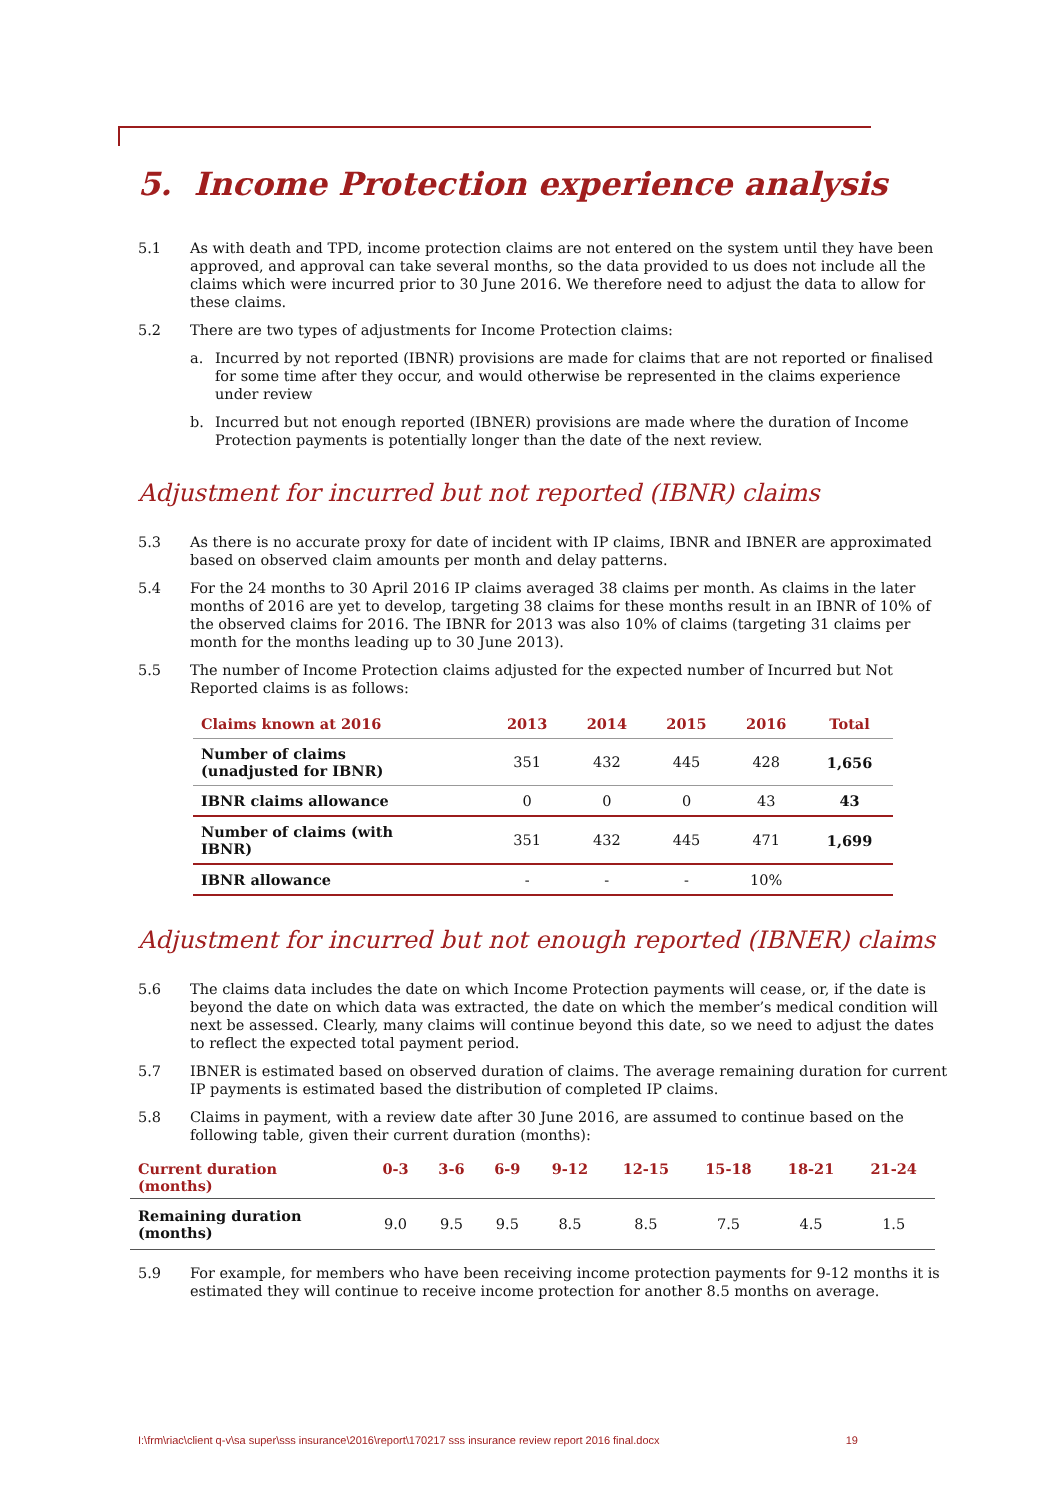5. Income Protection experience analysis
5.1 As with death and TPD, income protection claims are not entered on the system until they have been approved, and approval can take several months, so the data provided to us does not include all the claims which were incurred prior to 30 June 2016. We therefore need to adjust the data to allow for these claims.
5.2 There are two types of adjustments for Income Protection claims:
a. Incurred by not reported (IBNR) provisions are made for claims that are not reported or finalised for some time after they occur, and would otherwise be represented in the claims experience under review
b. Incurred but not enough reported (IBNER) provisions are made where the duration of Income Protection payments is potentially longer than the date of the next review.
Adjustment for incurred but not reported (IBNR) claims
5.3 As there is no accurate proxy for date of incident with IP claims, IBNR and IBNER are approximated based on observed claim amounts per month and delay patterns.
5.4 For the 24 months to 30 April 2016 IP claims averaged 38 claims per month. As claims in the later months of 2016 are yet to develop, targeting 38 claims for these months result in an IBNR of 10% of the observed claims for 2016. The IBNR for 2013 was also 10% of claims (targeting 31 claims per month for the months leading up to 30 June 2013).
5.5 The number of Income Protection claims adjusted for the expected number of Incurred but Not Reported claims is as follows:
| Claims known at 2016 | 2013 | 2014 | 2015 | 2016 | Total |
| --- | --- | --- | --- | --- | --- |
| Number of claims (unadjusted for IBNR) | 351 | 432 | 445 | 428 | 1,656 |
| IBNR claims allowance | 0 | 0 | 0 | 43 | 43 |
| Number of claims (with IBNR) | 351 | 432 | 445 | 471 | 1,699 |
| IBNR allowance | - | - | - | 10% | |
Adjustment for incurred but not enough reported (IBNER) claims
5.6 The claims data includes the date on which Income Protection payments will cease, or, if the date is beyond the date on which data was extracted, the date on which the member’s medical condition will next be assessed. Clearly, many claims will continue beyond this date, so we need to adjust the dates to reflect the expected total payment period.
5.7 IBNER is estimated based on observed duration of claims. The average remaining duration for current IP payments is estimated based the distribution of completed IP claims.
5.8 Claims in payment, with a review date after 30 June 2016, are assumed to continue based on the following table, given their current duration (months):
| Current duration (months) | 0-3 | 3-6 | 6-9 | 9-12 | 12-15 | 15-18 | 18-21 | 21-24 |
| --- | --- | --- | --- | --- | --- | --- | --- | --- |
| Remaining duration (months) | 9.0 | 9.5 | 9.5 | 8.5 | 8.5 | 7.5 | 4.5 | 1.5 |
5.9 For example, for members who have been receiving income protection payments for 9-12 months it is estimated they will continue to receive income protection for another 8.5 months on average.
I:\frm\riac\client q-v\sa super\sss insurance\2016\report\170217 sss insurance review report 2016 final.docx 19